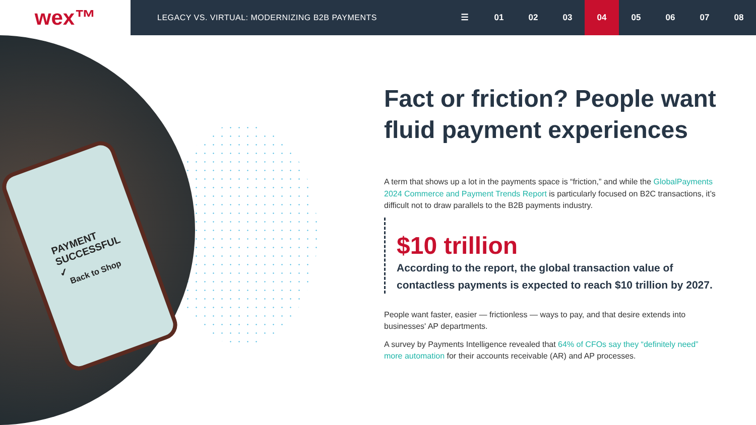wex™
LEGACY VS. VIRTUAL: MODERNIZING B2B PAYMENTS
☰ 01 02 03 04 05 06 07 08
PAYMENT
SUCCESSFUL
✓
Back to Shop
Fact or friction? People want fluid payment experiences
A term that shows up a lot in the payments space is “friction,” and while the GlobalPayments 2024 Commerce and Payment Trends Report is particularly focused on B2C transactions, it’s difficult not to draw parallels to the B2B payments industry.
$10 trillion
According to the report, the global transaction value of contactless payments is expected to reach $10 trillion by 2027.
People want faster, easier — frictionless — ways to pay, and that desire extends into businesses' AP departments.
A survey by Payments Intelligence revealed that 64% of CFOs say they “definitely need” more automation for their accounts receivable (AR) and AP processes.